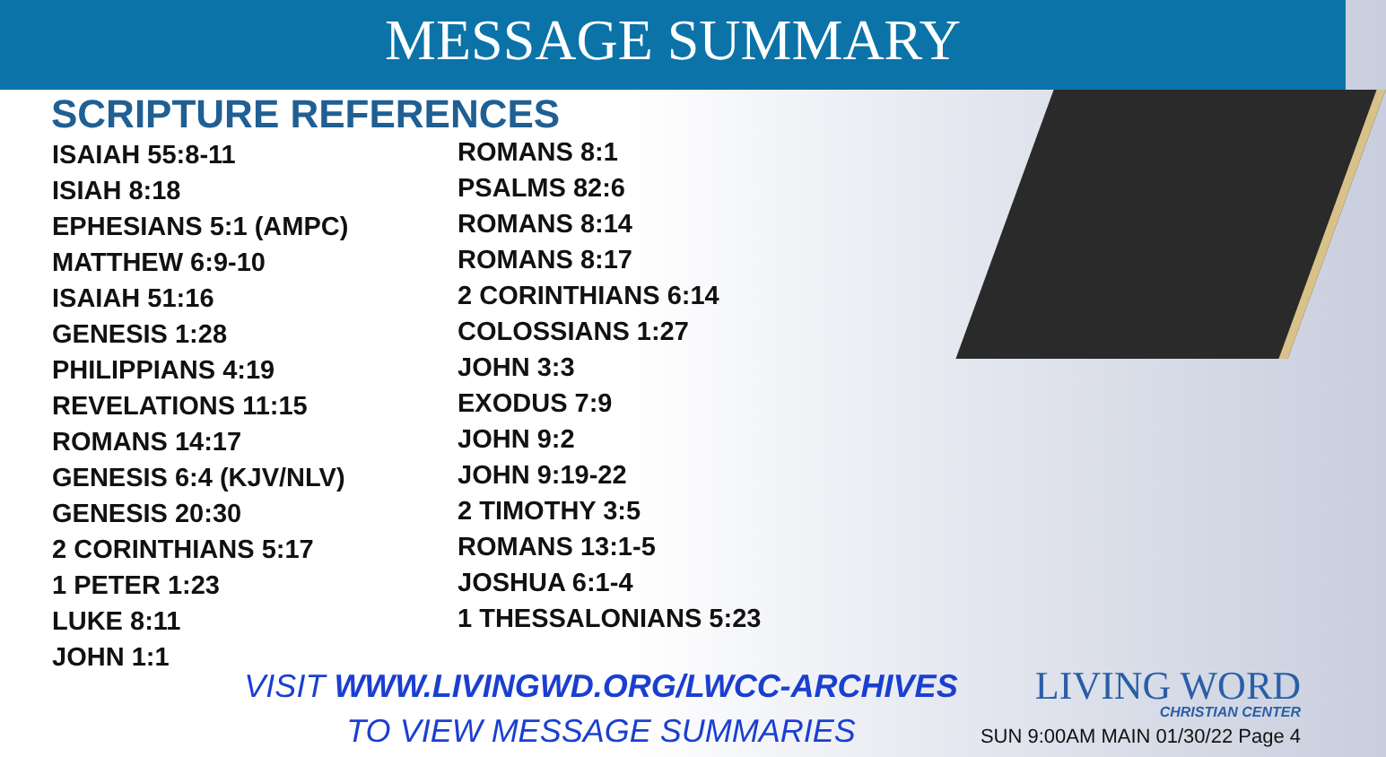MESSAGE SUMMARY
SCRIPTURE REFERENCES
ISAIAH 55:8-11
ISIAH 8:18
EPHESIANS 5:1 (AMPC)
MATTHEW 6:9-10
ISAIAH 51:16
GENESIS 1:28
PHILIPPIANS 4:19
REVELATIONS 11:15
ROMANS 14:17
GENESIS 6:4 (KJV/NLV)
GENESIS 20:30
2 CORINTHIANS 5:17
1 PETER 1:23
LUKE 8:11
JOHN 1:1
ROMANS 8:1
PSALMS 82:6
ROMANS 8:14
ROMANS 8:17
2 CORINTHIANS 6:14
COLOSSIANS 1:27
JOHN 3:3
EXODUS 7:9
JOHN 9:2
JOHN 9:19-22
2 TIMOTHY 3:5
ROMANS 13:1-5
JOSHUA 6:1-4
1 THESSALONIANS 5:23
VISIT WWW.LIVINGWD.ORG/LWCC-ARCHIVES
TO VIEW MESSAGE SUMMARIES
LIVING WORD
CHRISTIAN CENTER
SUN 9:00AM MAIN 01/30/22 Page 4